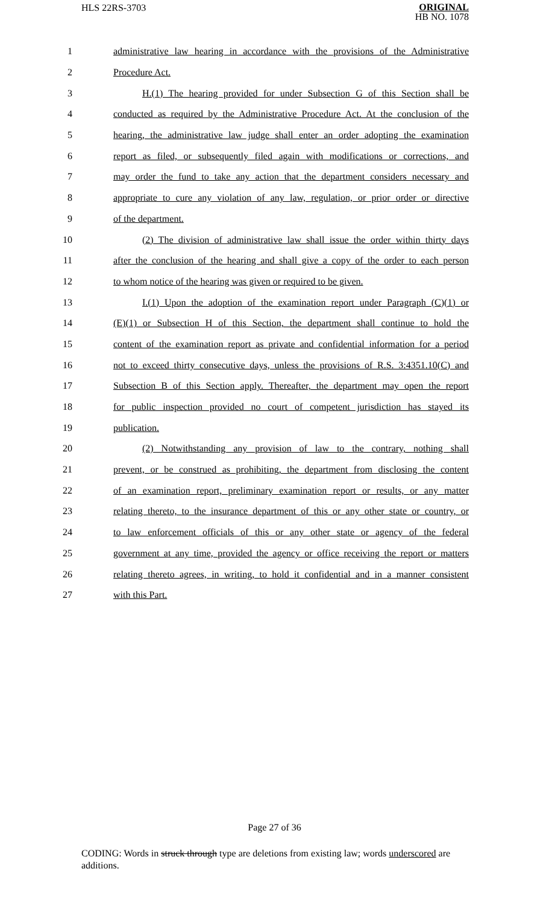HLS 22RS-3703
ORIGINAL
HB NO. 1078
1 administrative law hearing in accordance with the provisions of the Administrative
2 Procedure Act.
3 H.(1) The hearing provided for under Subsection G of this Section shall be
4 conducted as required by the Administrative Procedure Act. At the conclusion of the
5 hearing, the administrative law judge shall enter an order adopting the examination
6 report as filed, or subsequently filed again with modifications or corrections, and
7 may order the fund to take any action that the department considers necessary and
8 appropriate to cure any violation of any law, regulation, or prior order or directive
9 of the department.
10 (2) The division of administrative law shall issue the order within thirty days
11 after the conclusion of the hearing and shall give a copy of the order to each person
12 to whom notice of the hearing was given or required to be given.
13 I.(1) Upon the adoption of the examination report under Paragraph (C)(1) or
14 (E)(1) or Subsection H of this Section, the department shall continue to hold the
15 content of the examination report as private and confidential information for a period
16 not to exceed thirty consecutive days, unless the provisions of R.S. 3:4351.10(C) and
17 Subsection B of this Section apply. Thereafter, the department may open the report
18 for public inspection provided no court of competent jurisdiction has stayed its
19 publication.
20 (2) Notwithstanding any provision of law to the contrary, nothing shall
21 prevent, or be construed as prohibiting, the department from disclosing the content
22 of an examination report, preliminary examination report or results, or any matter
23 relating thereto, to the insurance department of this or any other state or country, or
24 to law enforcement officials of this or any other state or agency of the federal
25 government at any time, provided the agency or office receiving the report or matters
26 relating thereto agrees, in writing, to hold it confidential and in a manner consistent
27 with this Part.
Page 27 of 36
CODING: Words in struck through type are deletions from existing law; words underscored are additions.